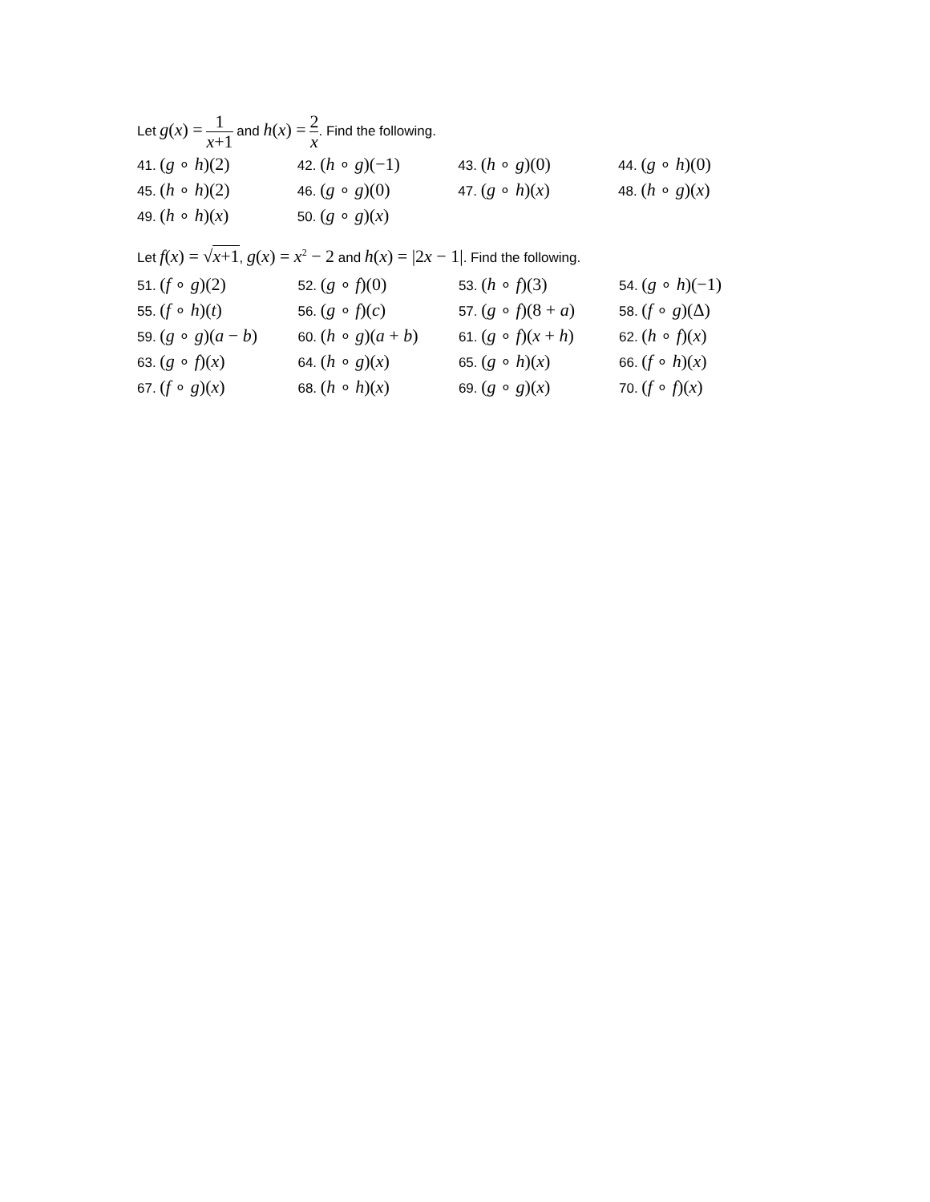Let g(x) = 1 x+1 and h(x) = 2 x. Find the following.
| 41. ( g ∘ h )(2) | 42. ( h ∘ g )(−1) | 43. ( h ∘ g )(0) | 44. ( g ∘ h )(0) |
| 45. ( h ∘ h )(2) | 46. ( g ∘ g )(0) | 47. ( g ∘ h )( x ) | 48. ( h ∘ g )( x ) |
| 49. ( h ∘ h )( x ) | 50. ( g ∘ g )( x ) | | |
Let f(x) = √x+1, g(x) = x<sup>2</sup> − 2 and h(x) = |2x − 1|. Find the following.
| 51. ( f ∘ g )(2) | 52. ( g ∘ f )(0) | 53. ( h ∘ f )(3) | 54. ( g ∘ h )(−1) |
| 55. ( f ∘ h )( t ) | 56. ( g ∘ f )( c ) | 57. ( g ∘ f )(8 + a ) | 58. ( f ∘ g )(Δ) |
| 59. ( g ∘ g )( a − b ) | 60. ( h ∘ g )( a + b ) | 61. ( g ∘ f )( x + h ) | 62. ( h ∘ f )( x ) |
| 63. ( g ∘ f )( x ) | 64. ( h ∘ g )( x ) | 65. ( g ∘ h )( x ) | 66. ( f ∘ h )( x ) |
| 67. ( f ∘ g )( x ) | 68. ( h ∘ h )( x ) | 69. ( g ∘ g )( x ) | 70. ( f ∘ f )( x ) |